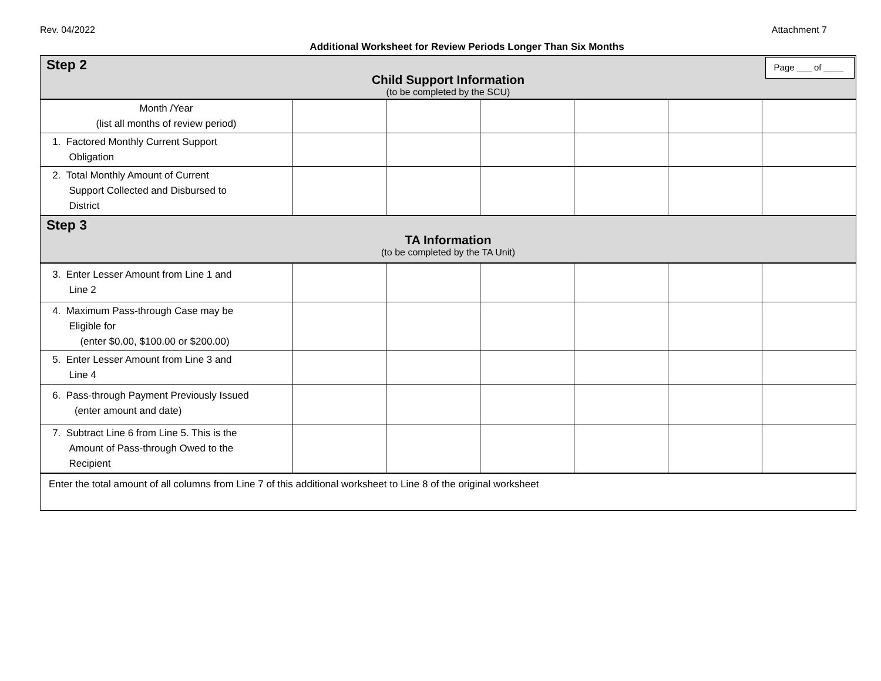Rev. 04/2022 Attachment 7
Additional Worksheet for Review Periods Longer Than Six Months
Step 2
Page ___ of ____
Child Support Information
(to be completed by the SCU)
| Month /Year (list all months of review period) | | | | | | |
| 1. Factored Monthly Current Support Obligation | | | | | | |
| 2. Total Monthly Amount of Current Support Collected and Disbursed to District | | | | | | |
Step 3
TA Information
(to be completed by the TA Unit)
| 3. Enter Lesser Amount from Line 1 and Line 2 | | | | | | |
| 4. Maximum Pass-through Case may be Eligible for (enter $0.00, $100.00 or $200.00) | | | | | | |
| 5. Enter Lesser Amount from Line 3 and Line 4 | | | | | | |
| 6. Pass-through Payment Previously Issued (enter amount and date) | | | | | | |
| 7. Subtract Line 6 from Line 5. This is the Amount of Pass-through Owed to the Recipient | | | | | | |
Enter the total amount of all columns from Line 7 of this additional worksheet to Line 8 of the original worksheet